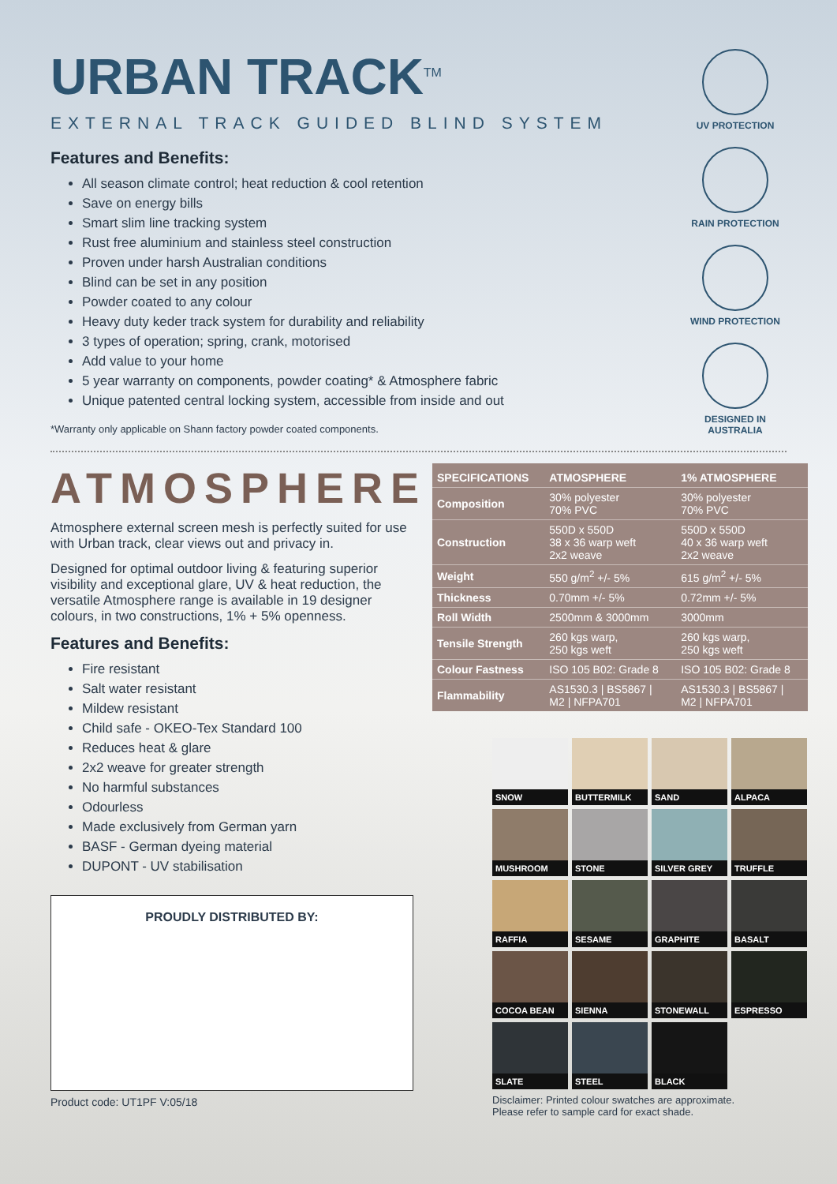URBAN TRACK<sup>TM</sup>
EXTERNAL TRACK GUIDED BLIND SYSTEM
UV PROTECTION
RAIN PROTECTION
WIND PROTECTION
DESIGNED IN
AUSTRALIA
Features and Benefits:
All season climate control; heat reduction & cool retention
Save on energy bills
Smart slim line tracking system
Rust free aluminium and stainless steel construction
Proven under harsh Australian conditions
Blind can be set in any position
Powder coated to any colour
Heavy duty keder track system for durability and reliability
3 types of operation; spring, crank, motorised
Add value to your home
5 year warranty on components, powder coating* & Atmosphere fabric
Unique patented central locking system, accessible from inside and out
*Warranty only applicable on Shann factory powder coated components.
ATMOSPHERE
Atmosphere external screen mesh is perfectly suited for use with Urban track, clear views out and privacy in.
Designed for optimal outdoor living & featuring superior visibility and exceptional glare, UV & heat reduction, the versatile Atmosphere range is available in 19 designer colours, in two constructions, 1% + 5% openness.
Features and Benefits:
Fire resistant
Salt water resistant
Mildew resistant
Child safe - OKEO-Tex Standard 100
Reduces heat & glare
2x2 weave for greater strength
No harmful substances
Odourless
Made exclusively from German yarn
BASF - German dyeing material
DUPONT - UV stabilisation
PROUDLY DISTRIBUTED BY:
Product code: UT1PF V:05/18
| SPECIFICATIONS | ATMOSPHERE | 1% ATMOSPHERE |
| --- | --- | --- |
| Composition | 30% polyester 70% PVC | 30% polyester 70% PVC |
| Construction | 550D x 550D 38 x 36 warp weft 2x2 weave | 550D x 550D 40 x 36 warp weft 2x2 weave |
| Weight | 550 g/m<sup>2</sup> +/- 5% | 615 g/m<sup>2</sup> +/- 5% |
| Thickness | 0.70mm +/- 5% | 0.72mm +/- 5% |
| Roll Width | 2500mm & 3000mm | 3000mm |
| Tensile Strength | 260 kgs warp, 250 kgs weft | 260 kgs warp, 250 kgs weft |
| Colour Fastness | ISO 105 B02: Grade 8 | ISO 105 B02: Grade 8 |
| Flammability | AS1530.3 / BS5867 / M2 / NFPA701 | AS1530.3 / BS5867 / M2 / NFPA701 |
SNOW
BUTTERMILK
SAND
ALPACA
MUSHROOM
STONE
SILVER GREY
TRUFFLE
RAFFIA
SESAME
GRAPHITE
BASALT
COCOA BEAN
SIENNA
STONEWALL
ESPRESSO
SLATE
STEEL
BLACK
Disclaimer: Printed colour swatches are approximate.
Please refer to sample card for exact shade.